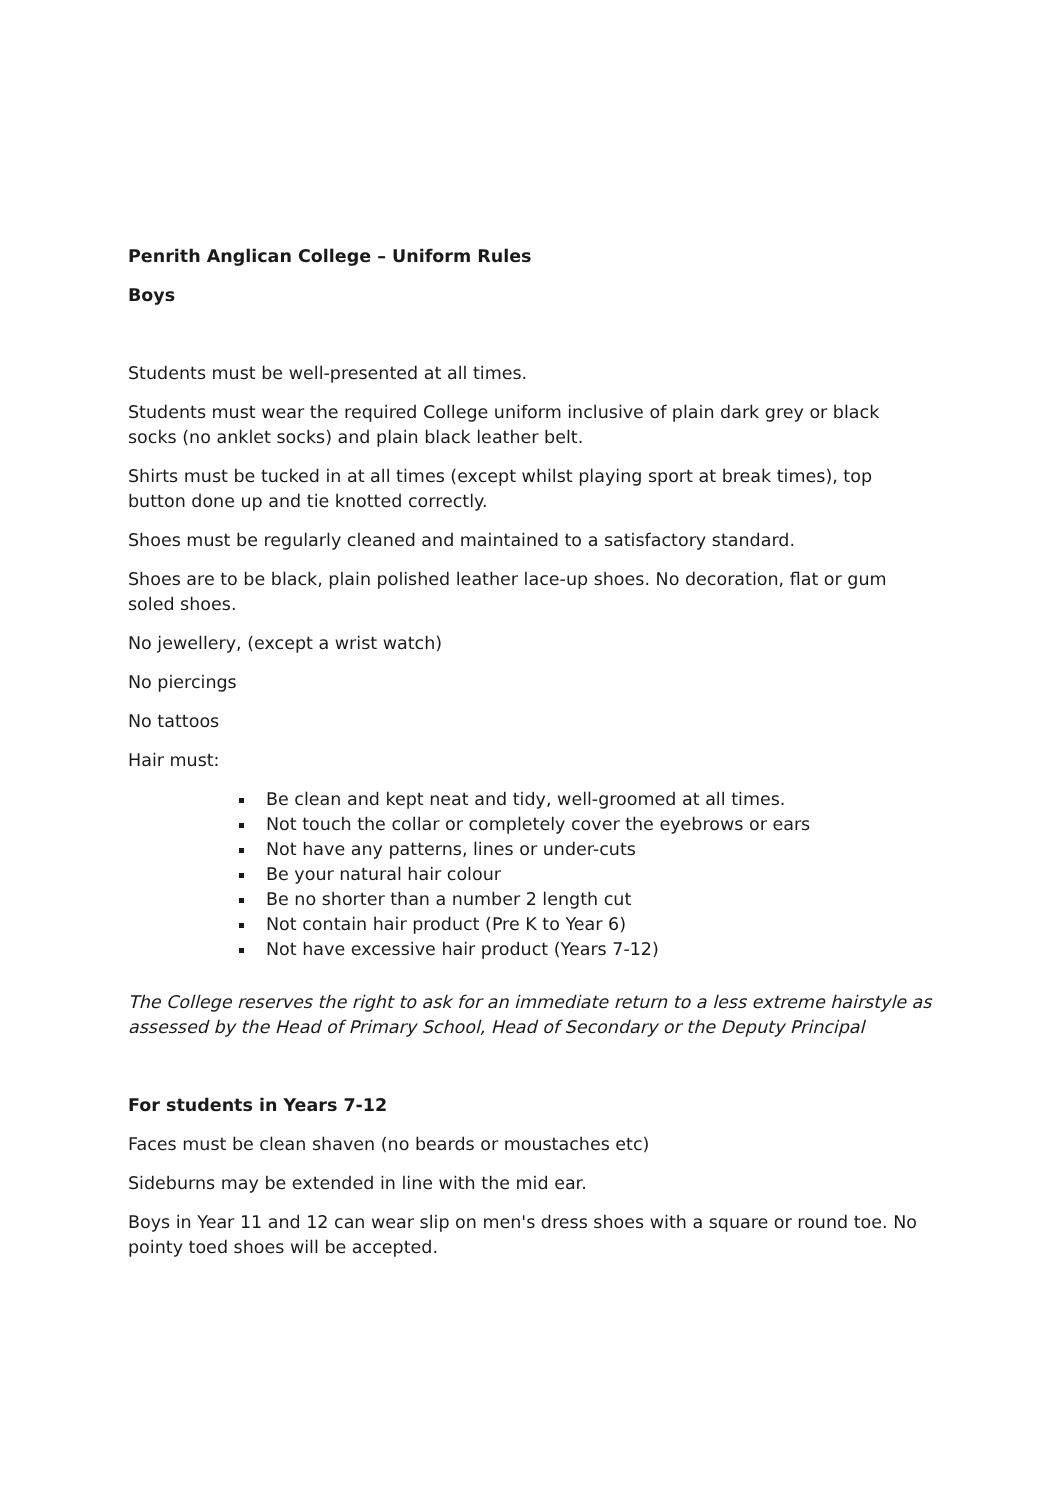Penrith Anglican College – Uniform Rules
Boys
Students must be well-presented at all times.
Students must wear the required College uniform inclusive of plain dark grey or black socks (no anklet socks) and plain black leather belt.
Shirts must be tucked in at all times (except whilst playing sport at break times), top button done up and tie knotted correctly.
Shoes must be regularly cleaned and maintained to a satisfactory standard.
Shoes are to be black, plain polished leather lace-up shoes. No decoration, flat or gum soled shoes.
No jewellery, (except a wrist watch)
No piercings
No tattoos
Hair must:
Be clean and kept neat and tidy, well-groomed at all times.
Not touch the collar or completely cover the eyebrows or ears
Not have any patterns, lines or under-cuts
Be your natural hair colour
Be no shorter than a number 2 length cut
Not contain hair product (Pre K to Year 6)
Not have excessive hair product (Years 7-12)
The College reserves the right to ask for an immediate return to a less extreme hairstyle as assessed by the Head of Primary School, Head of Secondary or the Deputy Principal
For students in Years 7-12
Faces must be clean shaven (no beards or moustaches etc)
Sideburns may be extended in line with the mid ear.
Boys in Year 11 and 12 can wear slip on men's dress shoes with a square or round toe. No pointy toed shoes will be accepted.